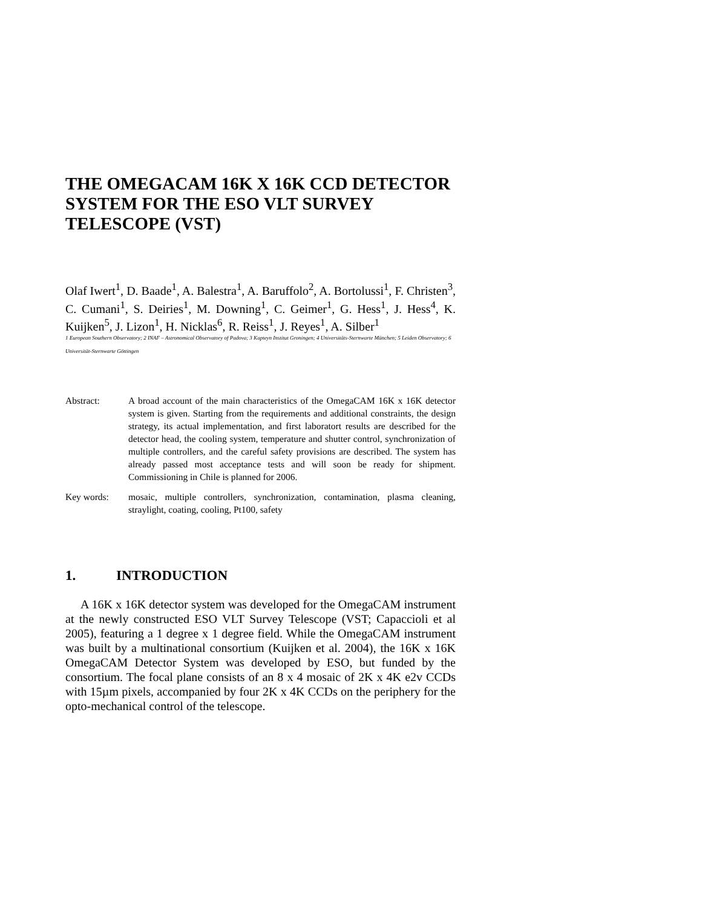THE OMEGACAM 16K X 16K CCD DETECTOR SYSTEM FOR THE ESO VLT SURVEY TELESCOPE (VST)
Olaf Iwert<sup>1</sup>, D. Baade<sup>1</sup>, A. Balestra<sup>1</sup>, A. Baruffolo<sup>2</sup>, A. Bortolussi<sup>1</sup>, F. Christen<sup>3</sup>, C. Cumani<sup>1</sup>, S. Deiries<sup>1</sup>, M. Downing<sup>1</sup>, C. Geimer<sup>1</sup>, G. Hess<sup>1</sup>, J. Hess<sup>4</sup>, K. Kuijken<sup>5</sup>, J. Lizon<sup>1</sup>, H. Nicklas<sup>6</sup>, R. Reiss<sup>1</sup>, J. Reyes<sup>1</sup>, A. Silber<sup>1</sup>
1 European Southern Observatory; 2 INAF – Astronomical Observatory of Padova; 3 Kapteyn Institut Groningen; 4 Universitäts-Sternwarte München; 5 Leiden Observatory; 6 Universität-Sternwarte Göttingen
Abstract: A broad account of the main characteristics of the OmegaCAM 16K x 16K detector system is given. Starting from the requirements and additional constraints, the design strategy, its actual implementation, and first laboratort results are described for the detector head, the cooling system, temperature and shutter control, synchronization of multiple controllers, and the careful safety provisions are described. The system has already passed most acceptance tests and will soon be ready for shipment. Commissioning in Chile is planned for 2006.
Key words: mosaic, multiple controllers, synchronization, contamination, plasma cleaning, straylight, coating, cooling, Pt100, safety
1. INTRODUCTION
A 16K x 16K detector system was developed for the OmegaCAM instrument at the newly constructed ESO VLT Survey Telescope (VST; Capaccioli et al 2005), featuring a 1 degree x 1 degree field. While the OmegaCAM instrument was built by a multinational consortium (Kuijken et al. 2004), the 16K x 16K OmegaCAM Detector System was developed by ESO, but funded by the consortium. The focal plane consists of an 8 x 4 mosaic of 2K x 4K e2v CCDs with 15µm pixels, accompanied by four 2K x 4K CCDs on the periphery for the opto-mechanical control of the telescope.